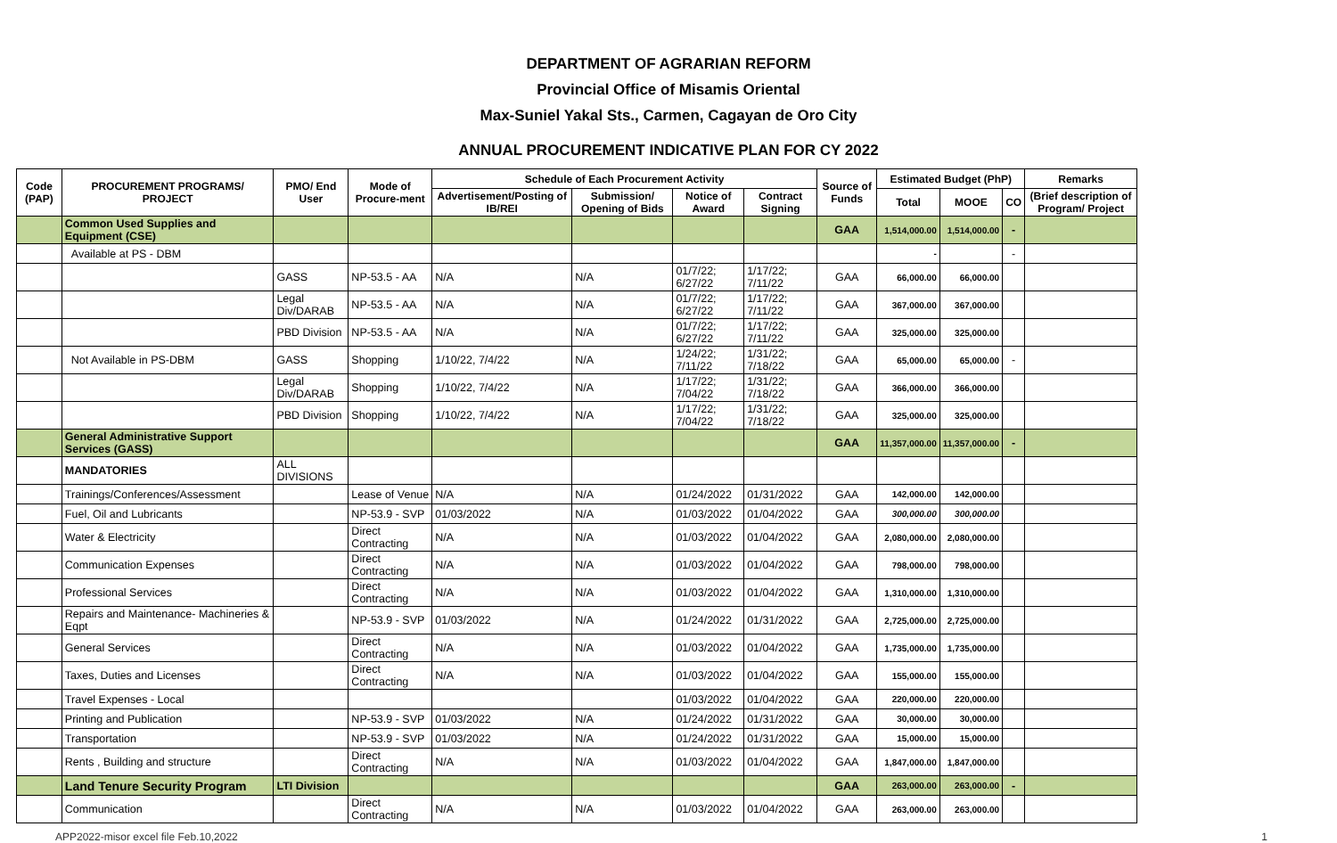DEPARTMENT OF AGRARIAN REFORM
Provincial Office of Misamis Oriental
Max-Suniel Yakal Sts., Carmen, Cagayan de Oro City
ANNUAL PROCUREMENT INDICATIVE PLAN FOR CY 2022
| Code (PAP) | PROCUREMENT PROGRAMS/ PROJECT | PMO/ End User | Mode of Procure-ment | Schedule of Each Procurement Activity | | | | Source of Funds | Estimated Budget (PhP) | | | Remarks |
| --- | --- | --- | --- | --- | --- | --- | --- | --- | --- | --- | --- | --- |
| | | | | Advertisement/Posting of IB/REI | Submission/ Opening of Bids | Notice of Award | Contract Signing | | Total | MOOE | CO | (Brief description of Program/ Project |
| | Common Used Supplies and Equipment (CSE) | | | | | | | GAA | 1,514,000.00 | 1,514,000.00 | - | |
| | Available at PS - DBM | | | | | | | | - | | - | |
| | | GASS | NP-53.5 - AA | N/A | N/A | 01/7/22; 6/27/22 | 1/17/22; 7/11/22 | GAA | 66,000.00 | 66,000.00 | | |
| | | Legal Div/DARAB | NP-53.5 - AA | N/A | N/A | 01/7/22; 6/27/22 | 1/17/22; 7/11/22 | GAA | 367,000.00 | 367,000.00 | | |
| | | PBD Division | NP-53.5 - AA | N/A | N/A | 01/7/22; 6/27/22 | 1/17/22; 7/11/22 | GAA | 325,000.00 | 325,000.00 | | |
| | Not Available in PS-DBM | GASS | Shopping | 1/10/22, 7/4/22 | N/A | 1/24/22; 7/11/22 | 1/31/22; 7/18/22 | GAA | 65,000.00 | 65,000.00 | - | |
| | | Legal Div/DARAB | Shopping | 1/10/22, 7/4/22 | N/A | 1/17/22; 7/04/22 | 1/31/22; 7/18/22 | GAA | 366,000.00 | 366,000.00 | | |
| | | PBD Division | Shopping | 1/10/22, 7/4/22 | N/A | 1/17/22; 7/04/22 | 1/31/22; 7/18/22 | GAA | 325,000.00 | 325,000.00 | | |
| | General Administrative Support Services (GASS) | | | | | | | GAA | 11,357,000.00 | 11,357,000.00 | - | |
| | MANDATORIES | ALL DIVISIONS | | | | | | | | | | |
| | Trainings/Conferences/Assessment | | Lease of Venue | N/A | N/A | 01/24/2022 | 01/31/2022 | GAA | 142,000.00 | 142,000.00 | | |
| | Fuel, Oil and Lubricants | | NP-53.9 - SVP | 01/03/2022 | N/A | 01/03/2022 | 01/04/2022 | GAA | 300,000.00 | 300,000.00 | | |
| | Water & Electricity | | Direct Contracting | N/A | N/A | 01/03/2022 | 01/04/2022 | GAA | 2,080,000.00 | 2,080,000.00 | | |
| | Communication Expenses | | Direct Contracting | N/A | N/A | 01/03/2022 | 01/04/2022 | GAA | 798,000.00 | 798,000.00 | | |
| | Professional Services | | Direct Contracting | N/A | N/A | 01/03/2022 | 01/04/2022 | GAA | 1,310,000.00 | 1,310,000.00 | | |
| | Repairs and Maintenance- Machineries & Eqpt | | NP-53.9 - SVP | 01/03/2022 | N/A | 01/24/2022 | 01/31/2022 | GAA | 2,725,000.00 | 2,725,000.00 | | |
| | General Services | | Direct Contracting | N/A | N/A | 01/03/2022 | 01/04/2022 | GAA | 1,735,000.00 | 1,735,000.00 | | |
| | Taxes, Duties and Licenses | | Direct Contracting | N/A | N/A | 01/03/2022 | 01/04/2022 | GAA | 155,000.00 | 155,000.00 | | |
| | Travel Expenses - Local | | | | | 01/03/2022 | 01/04/2022 | GAA | 220,000.00 | 220,000.00 | | |
| | Printing and Publication | | NP-53.9 - SVP | 01/03/2022 | N/A | 01/24/2022 | 01/31/2022 | GAA | 30,000.00 | 30,000.00 | | |
| | Transportation | | NP-53.9 - SVP | 01/03/2022 | N/A | 01/24/2022 | 01/31/2022 | GAA | 15,000.00 | 15,000.00 | | |
| | Rents , Building and structure | | Direct Contracting | N/A | N/A | 01/03/2022 | 01/04/2022 | GAA | 1,847,000.00 | 1,847,000.00 | | |
| | Land Tenure Security Program | LTI Division | | | | | | GAA | 263,000.00 | 263,000.00 | - | |
| | Communication | | Direct Contracting | N/A | N/A | 01/03/2022 | 01/04/2022 | GAA | 263,000.00 | 263,000.00 | | |
APP2022-misor excel file Feb.10,2022 1